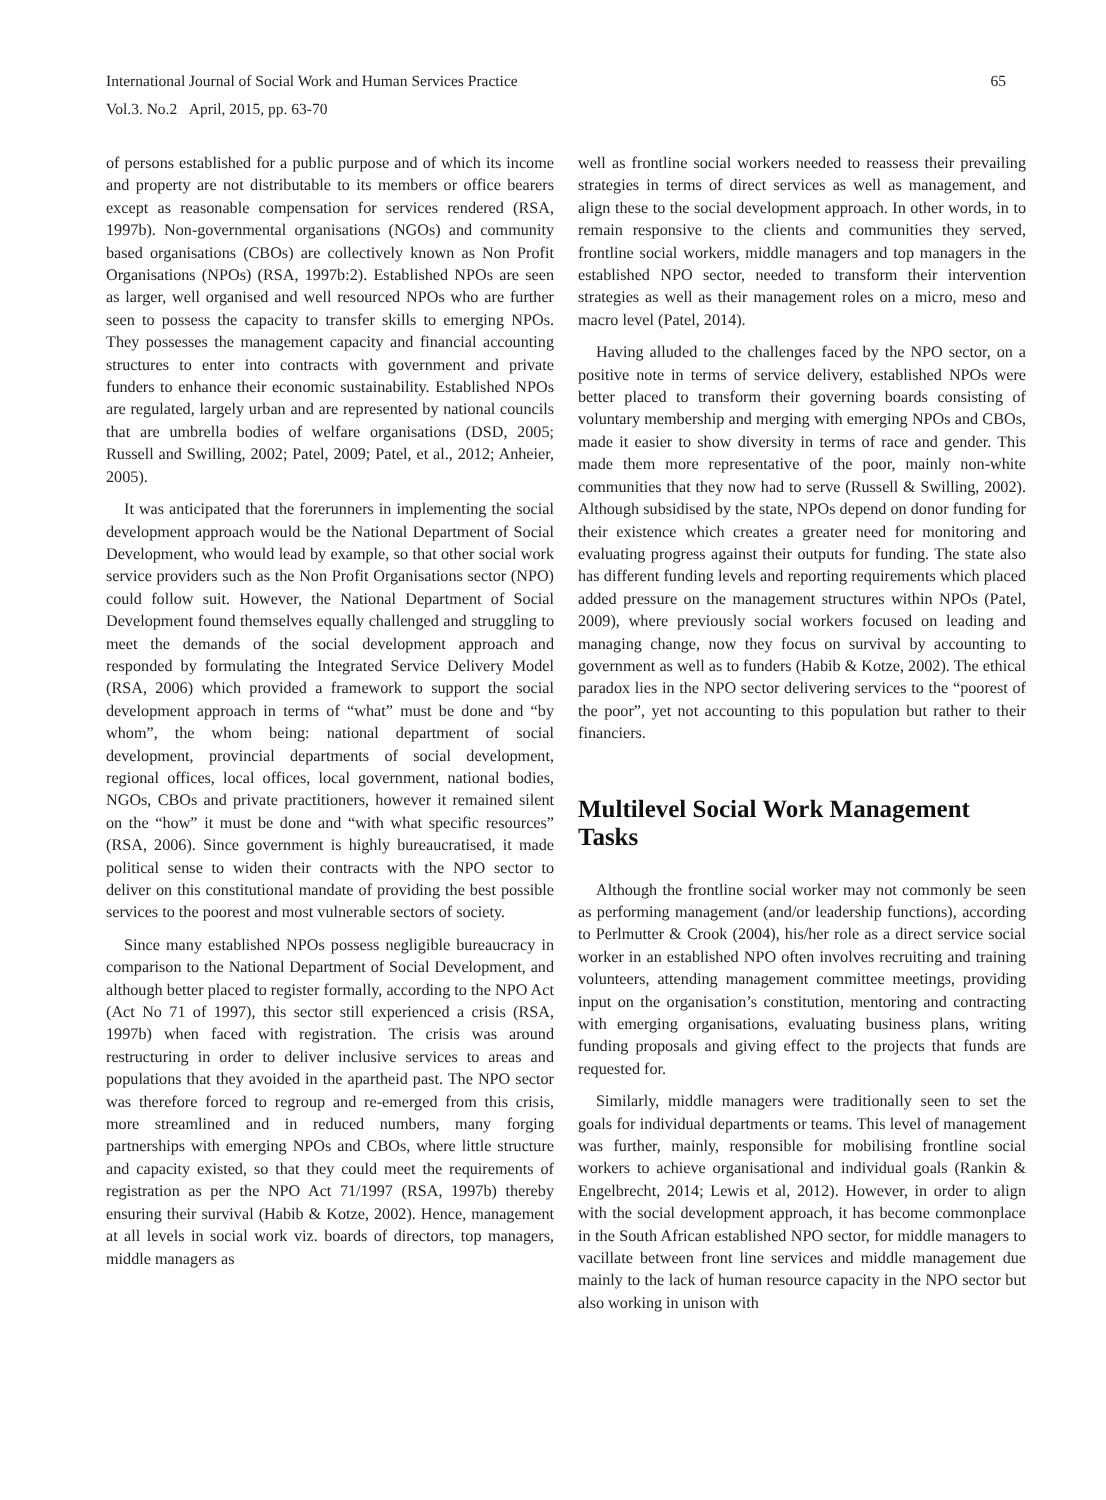International Journal of Social Work and Human Services Practice 65
Vol.3. No.2 April, 2015, pp. 63-70
of persons established for a public purpose and of which its income and property are not distributable to its members or office bearers except as reasonable compensation for services rendered (RSA, 1997b). Non-governmental organisations (NGOs) and community based organisations (CBOs) are collectively known as Non Profit Organisations (NPOs) (RSA, 1997b:2). Established NPOs are seen as larger, well organised and well resourced NPOs who are further seen to possess the capacity to transfer skills to emerging NPOs. They possesses the management capacity and financial accounting structures to enter into contracts with government and private funders to enhance their economic sustainability. Established NPOs are regulated, largely urban and are represented by national councils that are umbrella bodies of welfare organisations (DSD, 2005; Russell and Swilling, 2002; Patel, 2009; Patel, et al., 2012; Anheier, 2005).
It was anticipated that the forerunners in implementing the social development approach would be the National Department of Social Development, who would lead by example, so that other social work service providers such as the Non Profit Organisations sector (NPO) could follow suit. However, the National Department of Social Development found themselves equally challenged and struggling to meet the demands of the social development approach and responded by formulating the Integrated Service Delivery Model (RSA, 2006) which provided a framework to support the social development approach in terms of “what” must be done and “by whom”, the whom being: national department of social development, provincial departments of social development, regional offices, local offices, local government, national bodies, NGOs, CBOs and private practitioners, however it remained silent on the “how” it must be done and “with what specific resources” (RSA, 2006). Since government is highly bureaucratised, it made political sense to widen their contracts with the NPO sector to deliver on this constitutional mandate of providing the best possible services to the poorest and most vulnerable sectors of society.
Since many established NPOs possess negligible bureaucracy in comparison to the National Department of Social Development, and although better placed to register formally, according to the NPO Act (Act No 71 of 1997), this sector still experienced a crisis (RSA, 1997b) when faced with registration. The crisis was around restructuring in order to deliver inclusive services to areas and populations that they avoided in the apartheid past. The NPO sector was therefore forced to regroup and re-emerged from this crisis, more streamlined and in reduced numbers, many forging partnerships with emerging NPOs and CBOs, where little structure and capacity existed, so that they could meet the requirements of registration as per the NPO Act 71/1997 (RSA, 1997b) thereby ensuring their survival (Habib & Kotze, 2002). Hence, management at all levels in social work viz. boards of directors, top managers, middle managers as
well as frontline social workers needed to reassess their prevailing strategies in terms of direct services as well as management, and align these to the social development approach. In other words, in to remain responsive to the clients and communities they served, frontline social workers, middle managers and top managers in the established NPO sector, needed to transform their intervention strategies as well as their management roles on a micro, meso and macro level (Patel, 2014).
Having alluded to the challenges faced by the NPO sector, on a positive note in terms of service delivery, established NPOs were better placed to transform their governing boards consisting of voluntary membership and merging with emerging NPOs and CBOs, made it easier to show diversity in terms of race and gender. This made them more representative of the poor, mainly non-white communities that they now had to serve (Russell & Swilling, 2002). Although subsidised by the state, NPOs depend on donor funding for their existence which creates a greater need for monitoring and evaluating progress against their outputs for funding. The state also has different funding levels and reporting requirements which placed added pressure on the management structures within NPOs (Patel, 2009), where previously social workers focused on leading and managing change, now they focus on survival by accounting to government as well as to funders (Habib & Kotze, 2002). The ethical paradox lies in the NPO sector delivering services to the “poorest of the poor”, yet not accounting to this population but rather to their financiers.
Multilevel Social Work Management Tasks
Although the frontline social worker may not commonly be seen as performing management (and/or leadership functions), according to Perlmutter & Crook (2004), his/her role as a direct service social worker in an established NPO often involves recruiting and training volunteers, attending management committee meetings, providing input on the organisation’s constitution, mentoring and contracting with emerging organisations, evaluating business plans, writing funding proposals and giving effect to the projects that funds are requested for.
Similarly, middle managers were traditionally seen to set the goals for individual departments or teams. This level of management was further, mainly, responsible for mobilising frontline social workers to achieve organisational and individual goals (Rankin & Engelbrecht, 2014; Lewis et al, 2012). However, in order to align with the social development approach, it has become commonplace in the South African established NPO sector, for middle managers to vacillate between front line services and middle management due mainly to the lack of human resource capacity in the NPO sector but also working in unison with